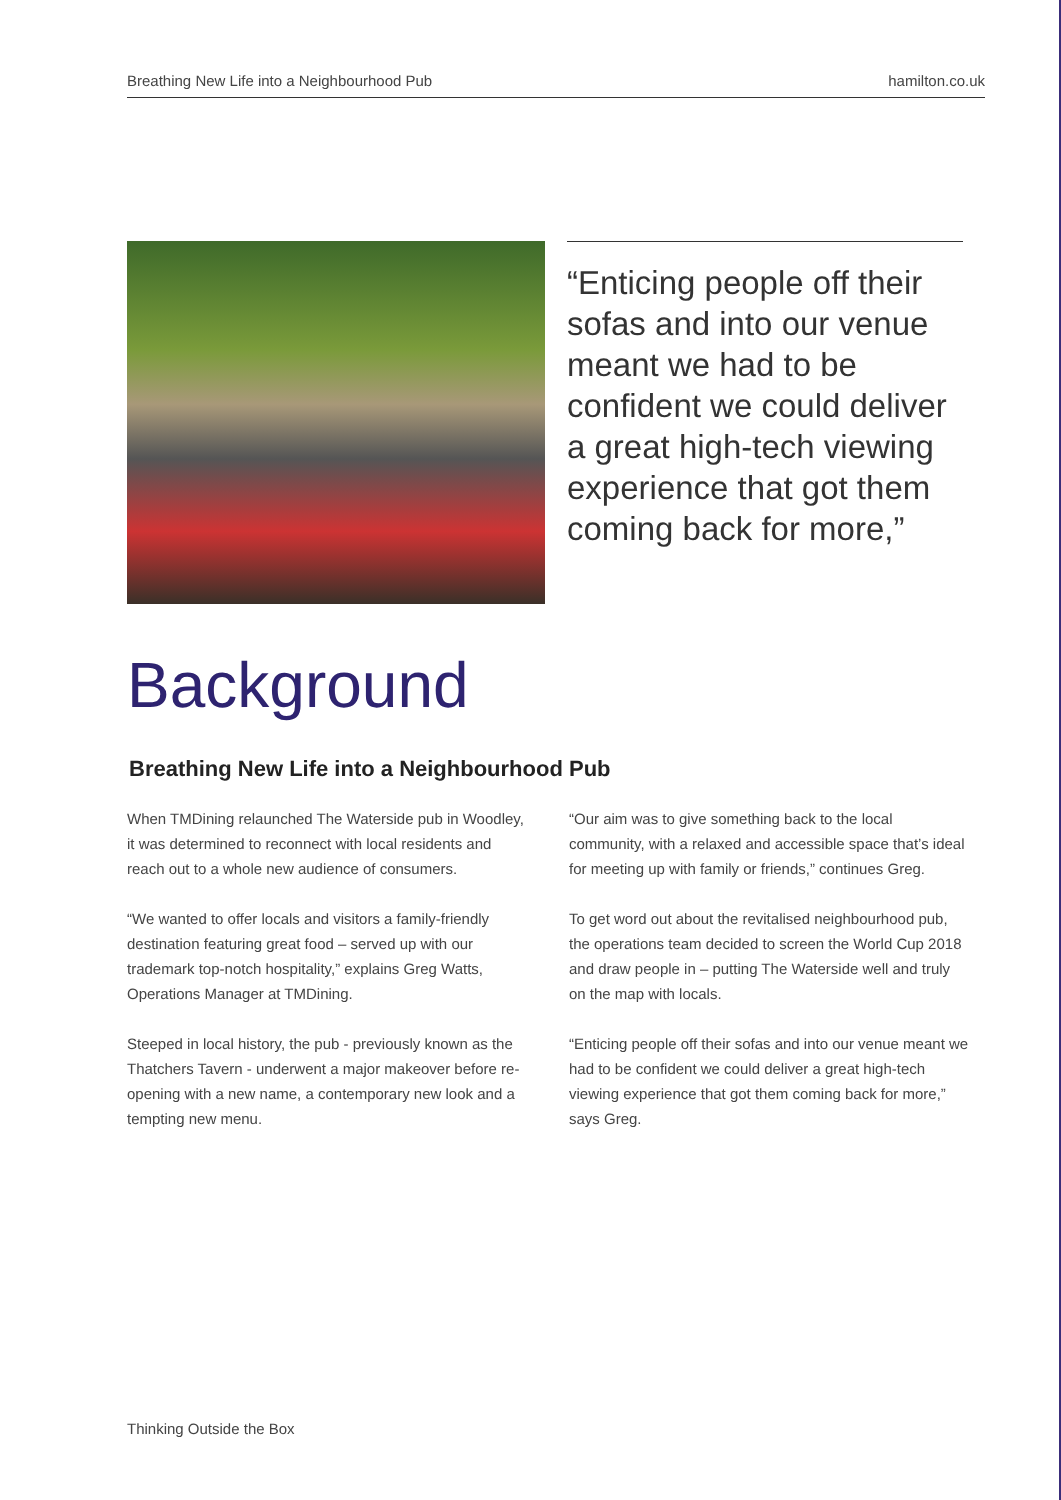Breathing New Life into a Neighbourhood Pub hamilton.co.uk
“Enticing people off their sofas and into our venue meant we had to be confident we could deliver a great high-tech viewing experience that got them coming back for more,”
Background
Breathing New Life into a Neighbourhood Pub
When TMDining relaunched The Waterside pub in Woodley, it was determined to reconnect with local residents and reach out to a whole new audience of consumers.
“We wanted to offer locals and visitors a family-friendly destination featuring great food – served up with our trademark top-notch hospitality,” explains Greg Watts, Operations Manager at TMDining.
Steeped in local history, the pub - previously known as the Thatchers Tavern - underwent a major makeover before re-opening with a new name, a contemporary new look and a tempting new menu.
“Our aim was to give something back to the local community, with a relaxed and accessible space that’s ideal for meeting up with family or friends,” continues Greg.
To get word out about the revitalised neighbourhood pub, the operations team decided to screen the World Cup 2018 and draw people in – putting The Waterside well and truly on the map with locals.
“Enticing people off their sofas and into our venue meant we had to be confident we could deliver a great high-tech viewing experience that got them coming back for more,” says Greg.
Thinking Outside the Box